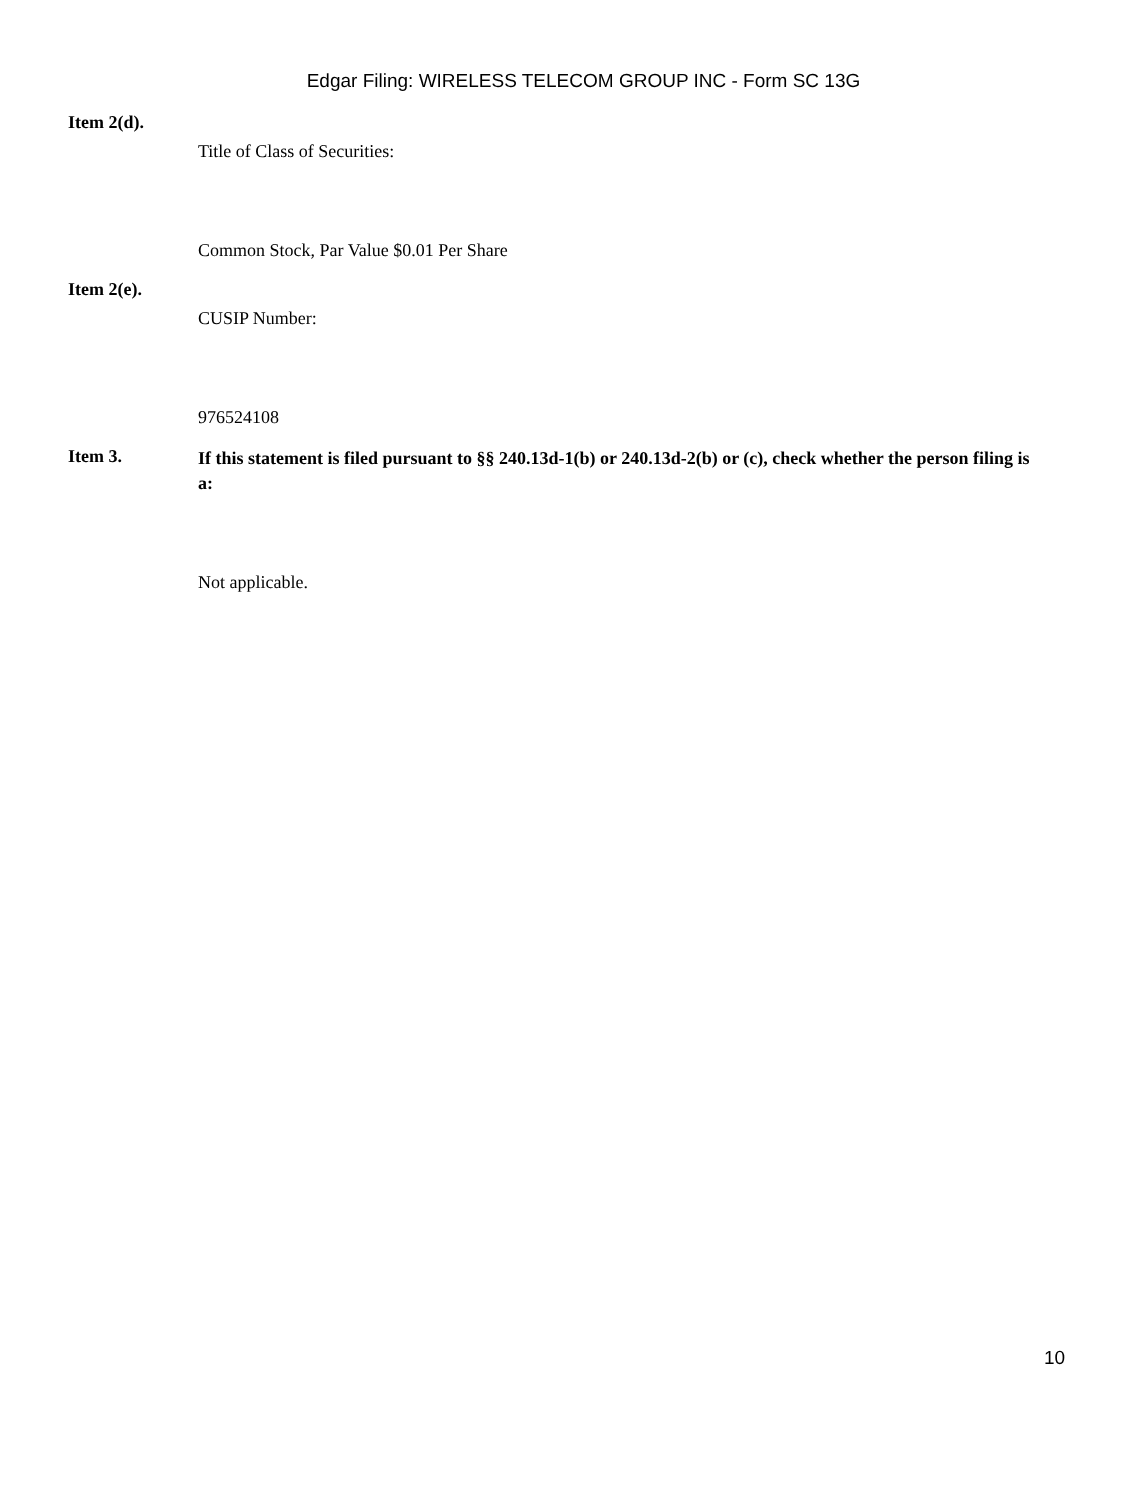Edgar Filing: WIRELESS TELECOM GROUP INC - Form SC 13G
Item 2(d).
Title of Class of Securities:
Common Stock, Par Value $0.01 Per Share
Item 2(e).
CUSIP Number:
976524108
Item 3.
If this statement is filed pursuant to §§ 240.13d-1(b) or 240.13d-2(b) or (c), check whether the person filing is a:
Not applicable.
10